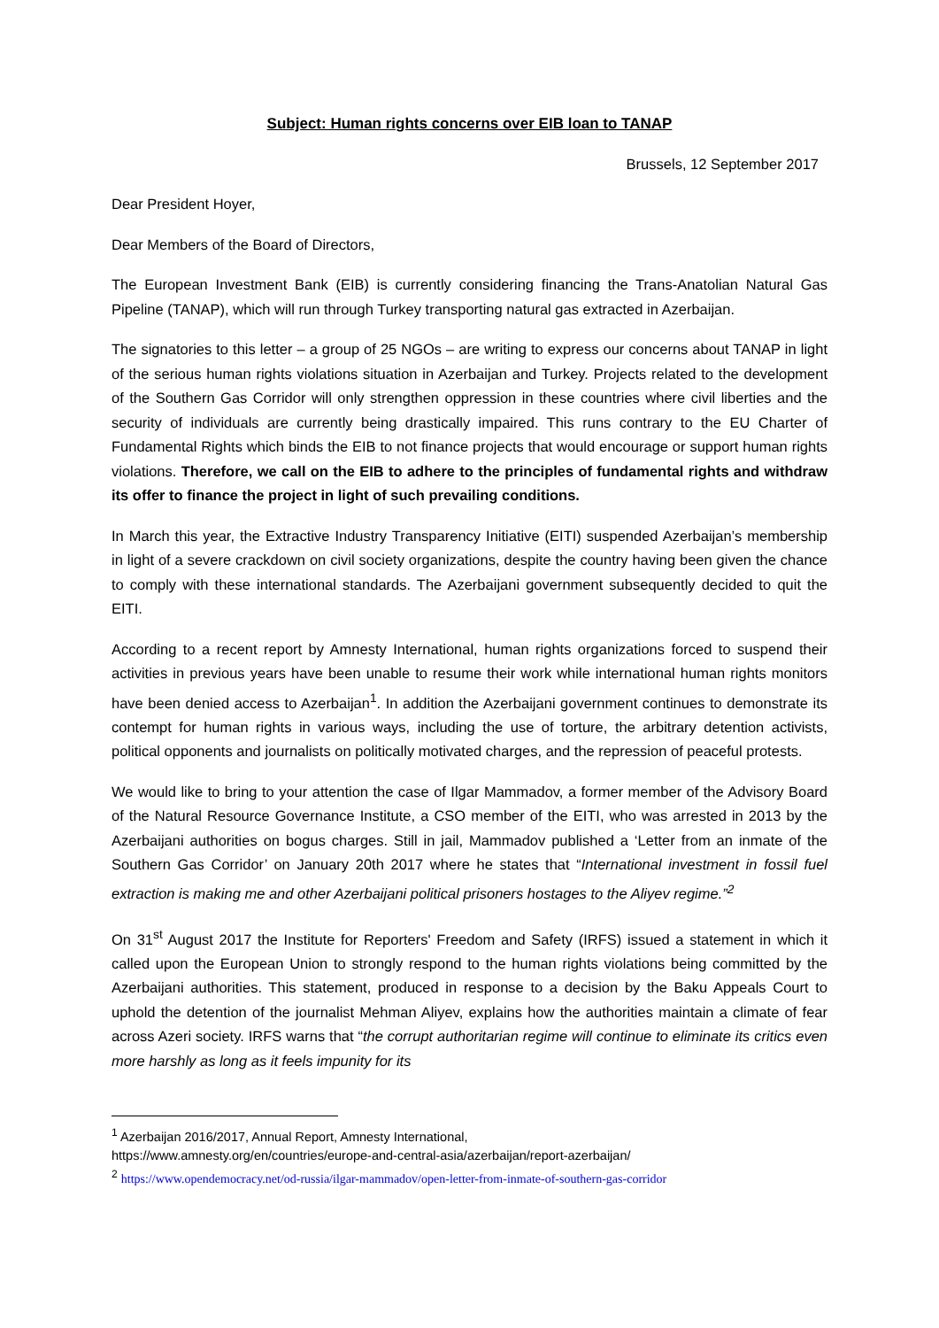Subject: Human rights concerns over EIB loan to TANAP
Brussels, 12 September 2017
Dear President Hoyer,
Dear Members of the Board of Directors,
The European Investment Bank (EIB) is currently considering financing the Trans-Anatolian Natural Gas Pipeline (TANAP), which will run through Turkey transporting natural gas extracted in Azerbaijan.
The signatories to this letter – a group of 25 NGOs – are writing to express our concerns about TANAP in light of the serious human rights violations situation in Azerbaijan and Turkey. Projects related to the development of the Southern Gas Corridor will only strengthen oppression in these countries where civil liberties and the security of individuals are currently being drastically impaired. This runs contrary to the EU Charter of Fundamental Rights which binds the EIB to not finance projects that would encourage or support human rights violations. Therefore, we call on the EIB to adhere to the principles of fundamental rights and withdraw its offer to finance the project in light of such prevailing conditions.
In March this year, the Extractive Industry Transparency Initiative (EITI) suspended Azerbaijan’s membership in light of a severe crackdown on civil society organizations, despite the country having been given the chance to comply with these international standards. The Azerbaijani government subsequently decided to quit the EITI.
According to a recent report by Amnesty International, human rights organizations forced to suspend their activities in previous years have been unable to resume their work while international human rights monitors have been denied access to Azerbaijan<sup>1</sup>. In addition the Azerbaijani government continues to demonstrate its contempt for human rights in various ways, including the use of torture, the arbitrary detention activists, political opponents and journalists on politically motivated charges, and the repression of peaceful protests.
We would like to bring to your attention the case of Ilgar Mammadov, a former member of the Advisory Board of the Natural Resource Governance Institute, a CSO member of the EITI, who was arrested in 2013 by the Azerbaijani authorities on bogus charges. Still in jail, Mammadov published a ‘Letter from an inmate of the Southern Gas Corridor’ on January 20th 2017 where he states that “International investment in fossil fuel extraction is making me and other Azerbaijani political prisoners hostages to the Aliyev regime.”<sup>2</sup>
On 31<sup>st</sup> August 2017 the Institute for Reporters' Freedom and Safety (IRFS) issued a statement in which it called upon the European Union to strongly respond to the human rights violations being committed by the Azerbaijani authorities. This statement, produced in response to a decision by the Baku Appeals Court to uphold the detention of the journalist Mehman Aliyev, explains how the authorities maintain a climate of fear across Azeri society. IRFS warns that “the corrupt authoritarian regime will continue to eliminate its critics even more harshly as long as it feels impunity for its
<sup>1</sup> Azerbaijan 2016/2017, Annual Report, Amnesty International,
https://www.amnesty.org/en/countries/europe-and-central-asia/azerbaijan/report-azerbaijan/
<sup>2</sup> https://www.opendemocracy.net/od-russia/ilgar-mammadov/open-letter-from-inmate-of-southern-gas-corridor